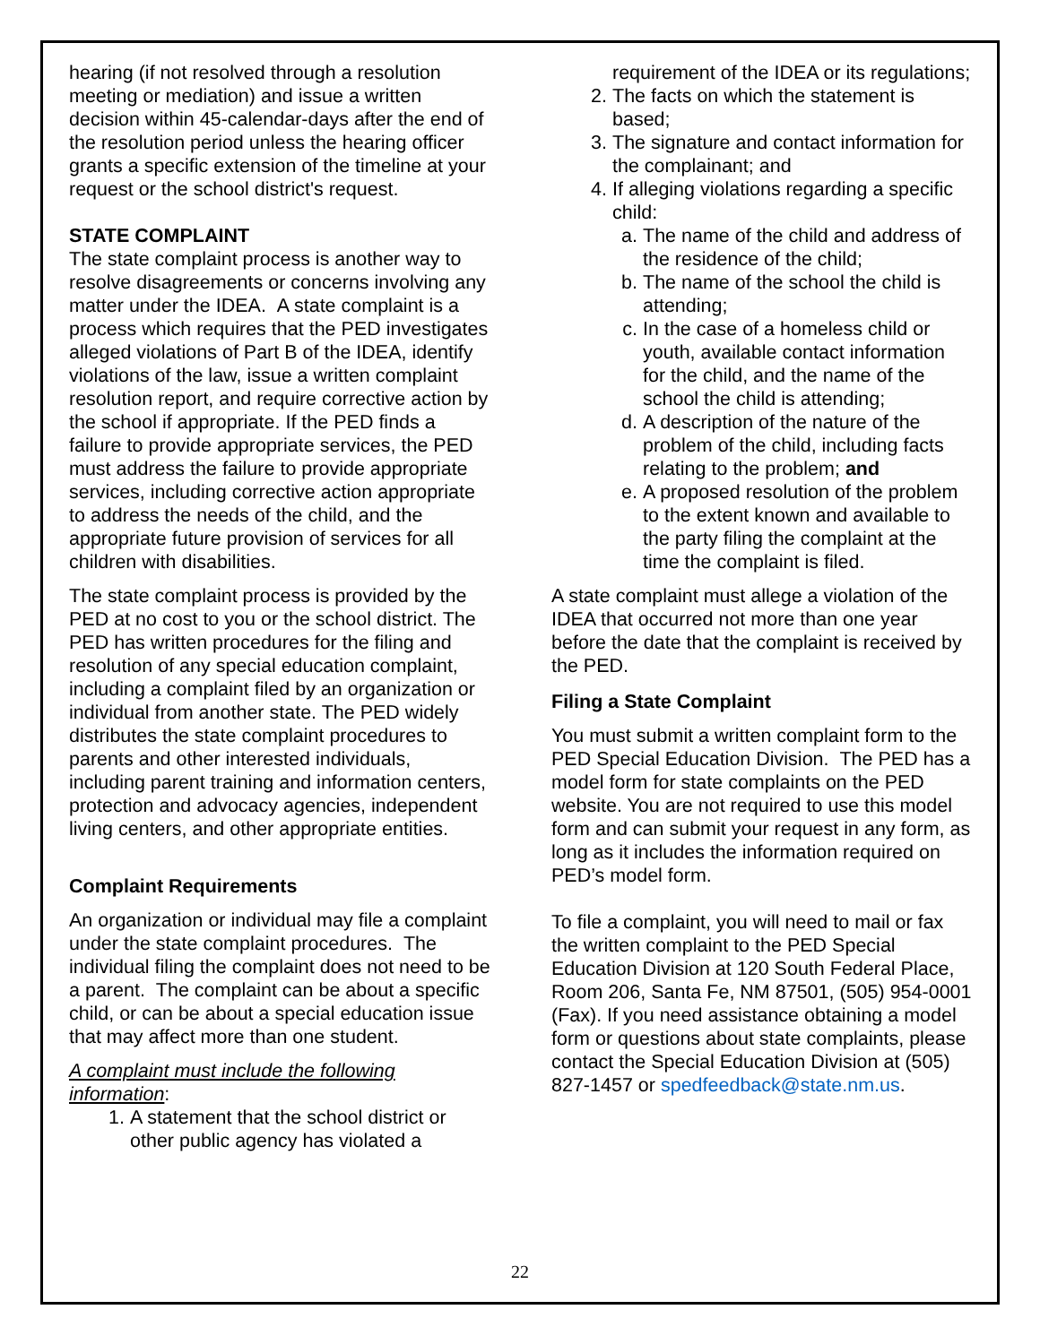hearing (if not resolved through a resolution meeting or mediation) and issue a written decision within 45-calendar-days after the end of the resolution period unless the hearing officer grants a specific extension of the timeline at your request or the school district's request.
STATE COMPLAINT
The state complaint process is another way to resolve disagreements or concerns involving any matter under the IDEA. A state complaint is a process which requires that the PED investigates alleged violations of Part B of the IDEA, identify violations of the law, issue a written complaint resolution report, and require corrective action by the school if appropriate. If the PED finds a failure to provide appropriate services, the PED must address the failure to provide appropriate services, including corrective action appropriate to address the needs of the child, and the appropriate future provision of services for all children with disabilities.
The state complaint process is provided by the PED at no cost to you or the school district. The PED has written procedures for the filing and resolution of any special education complaint, including a complaint filed by an organization or individual from another state. The PED widely distributes the state complaint procedures to parents and other interested individuals, including parent training and information centers, protection and advocacy agencies, independent living centers, and other appropriate entities.
Complaint Requirements
An organization or individual may file a complaint under the state complaint procedures. The individual filing the complaint does not need to be a parent. The complaint can be about a specific child, or can be about a special education issue that may affect more than one student.
A complaint must include the following information:
1. A statement that the school district or other public agency has violated a
requirement of the IDEA or its regulations;
2. The facts on which the statement is based;
3. The signature and contact information for the complainant; and
4. If alleging violations regarding a specific child:
a. The name of the child and address of the residence of the child;
b. The name of the school the child is attending;
c. In the case of a homeless child or youth, available contact information for the child, and the name of the school the child is attending;
d. A description of the nature of the problem of the child, including facts relating to the problem; and
e. A proposed resolution of the problem to the extent known and available to the party filing the complaint at the time the complaint is filed.
A state complaint must allege a violation of the IDEA that occurred not more than one year before the date that the complaint is received by the PED.
Filing a State Complaint
You must submit a written complaint form to the PED Special Education Division. The PED has a model form for state complaints on the PED website. You are not required to use this model form and can submit your request in any form, as long as it includes the information required on PED’s model form.
To file a complaint, you will need to mail or fax the written complaint to the PED Special Education Division at 120 South Federal Place, Room 206, Santa Fe, NM 87501, (505) 954-0001
(Fax). If you need assistance obtaining a model form or questions about state complaints, please contact the Special Education Division at (505) 827-1457 or spedfeedback@state.nm.us.
22